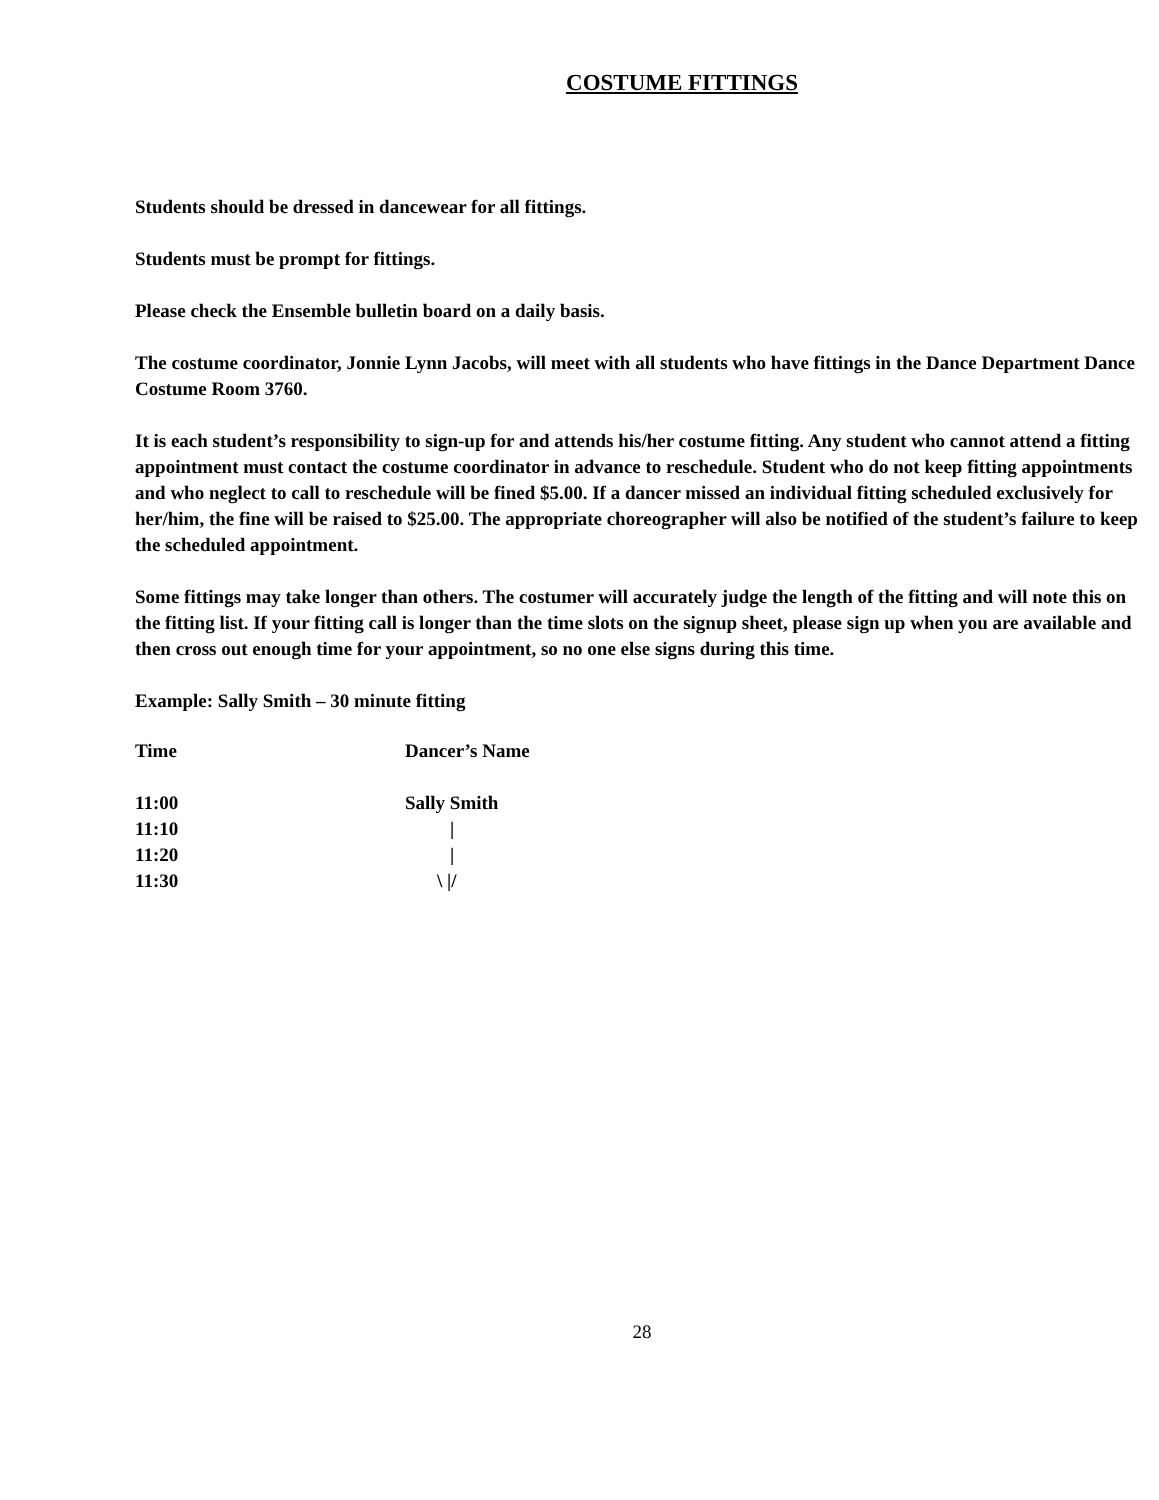COSTUME FITTINGS
Students should be dressed in dancewear for all fittings.
Students must be prompt for fittings.
Please check the Ensemble bulletin board on a daily basis.
The costume coordinator, Jonnie Lynn Jacobs, will meet with all students who have fittings in the Dance Department Dance Costume Room 3760.
It is each student’s responsibility to sign-up for and attends his/her costume fitting. Any student who cannot attend a fitting appointment must contact the costume coordinator in advance to reschedule. Student who do not keep fitting appointments and who neglect to call to reschedule will be fined $5.00. If a dancer missed an individual fitting scheduled exclusively for her/him, the fine will be raised to $25.00. The appropriate choreographer will also be notified of the student’s failure to keep the scheduled appointment.
Some fittings may take longer than others. The costumer will accurately judge the length of the fitting and will note this on the fitting list. If your fitting call is longer than the time slots on the signup sheet, please sign up when you are available and then cross out enough time for your appointment, so no one else signs during this time.
Example: Sally Smith – 30 minute fitting
| Time | Dancer’s Name |
| --- | --- |
| 11:00 | Sally Smith |
| 11:10 | / |
| 11:20 | / |
| 11:30 | \ // |
28